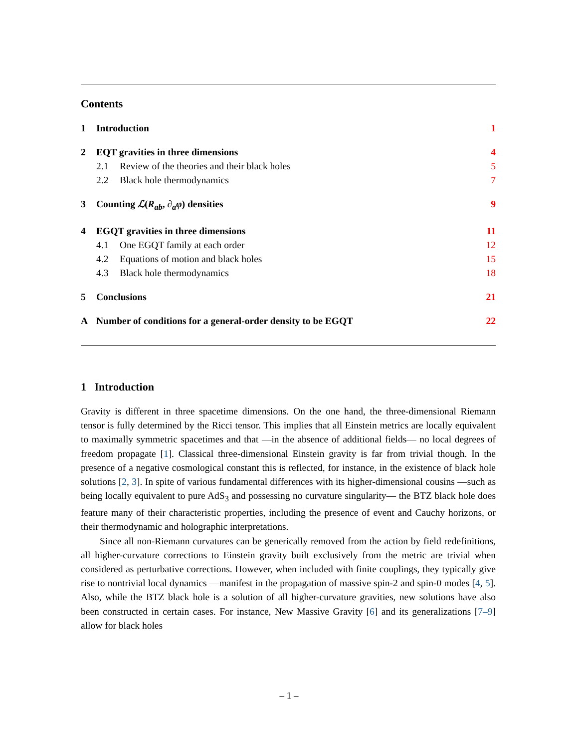Contents
1 Introduction 1
2 EQT gravities in three dimensions 4
2.1 Review of the theories and their black holes 5
2.2 Black hole thermodynamics 7
3 Counting ℒ(R<sub>ab</sub>, ∂<sub>a</sub>φ) densities 9
4 EGQT gravities in three dimensions 11
4.1 One EGQT family at each order 12
4.2 Equations of motion and black holes 15
4.3 Black hole thermodynamics 18
5 Conclusions 21
A Number of conditions for a general-order density to be EGQT 22
1 Introduction
Gravity is different in three spacetime dimensions. On the one hand, the three-dimensional Riemann tensor is fully determined by the Ricci tensor. This implies that all Einstein metrics are locally equivalent to maximally symmetric spacetimes and that —in the absence of additional fields— no local degrees of freedom propagate [1]. Classical three-dimensional Einstein gravity is far from trivial though. In the presence of a negative cosmological constant this is reflected, for instance, in the existence of black hole solutions [2, 3]. In spite of various fundamental differences with its higher-dimensional cousins —such as being locally equivalent to pure AdS<sub>3</sub> and possessing no curvature singularity— the BTZ black hole does feature many of their characteristic properties, including the presence of event and Cauchy horizons, or their thermodynamic and holographic interpretations.
Since all non-Riemann curvatures can be generically removed from the action by field redefinitions, all higher-curvature corrections to Einstein gravity built exclusively from the metric are trivial when considered as perturbative corrections. However, when included with finite couplings, they typically give rise to nontrivial local dynamics —manifest in the propagation of massive spin-2 and spin-0 modes [4, 5]. Also, while the BTZ black hole is a solution of all higher-curvature gravities, new solutions have also been constructed in certain cases. For instance, New Massive Gravity [6] and its generalizations [7–9] allow for black holes
– 1 –